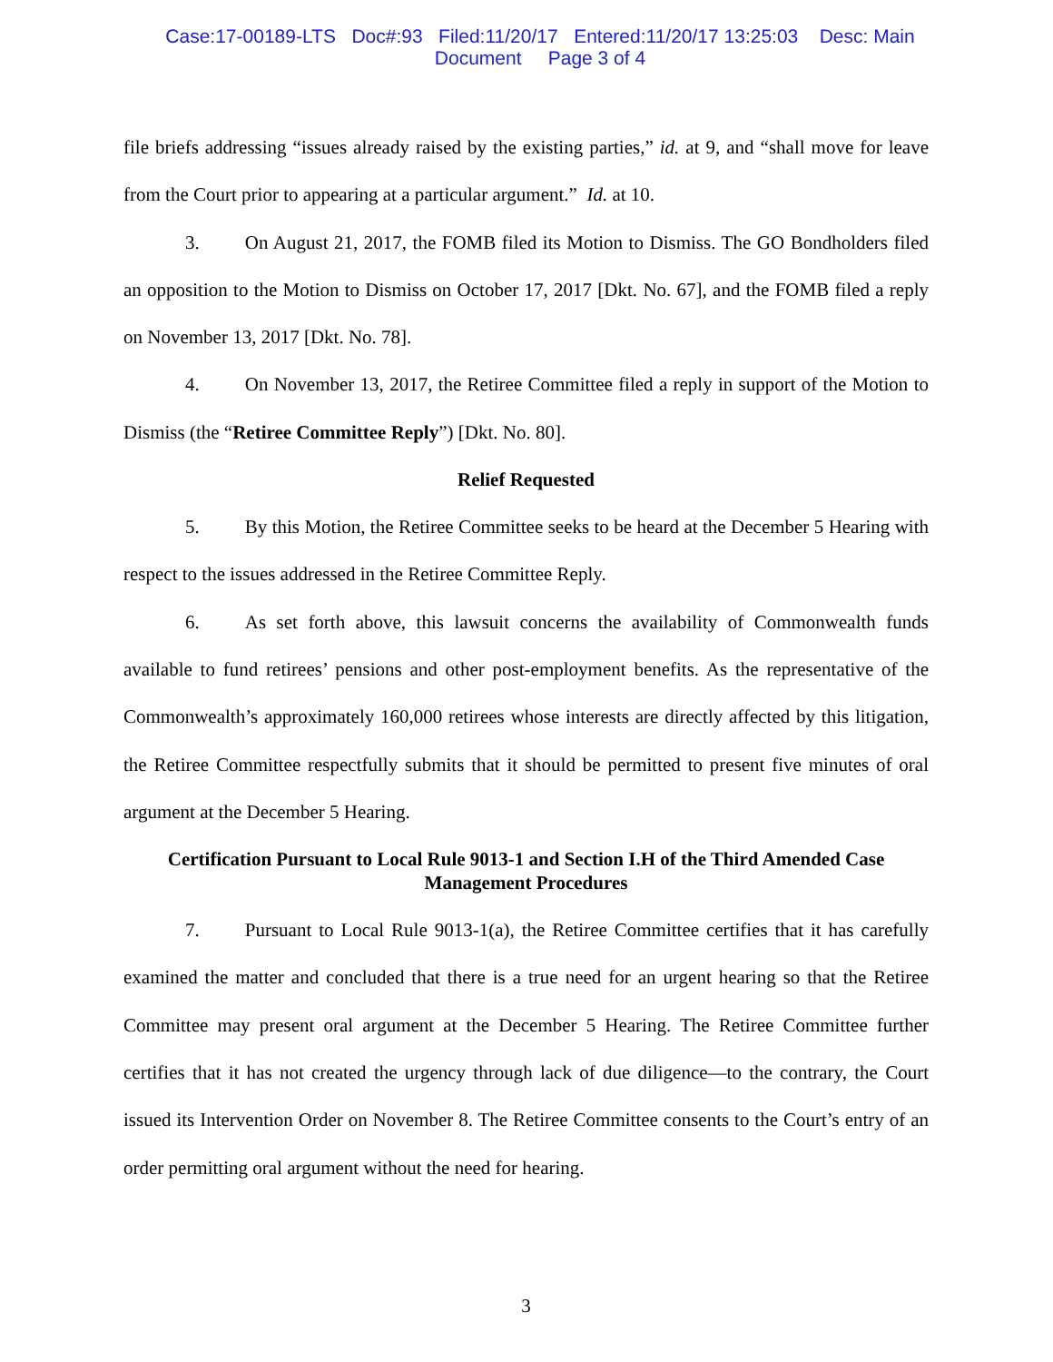Case:17-00189-LTS Doc#:93 Filed:11/20/17 Entered:11/20/17 13:25:03 Desc: Main
Document Page 3 of 4
file briefs addressing “issues already raised by the existing parties,” id. at 9, and “shall move for leave from the Court prior to appearing at a particular argument.” Id. at 10.
3. On August 21, 2017, the FOMB filed its Motion to Dismiss. The GO Bondholders filed an opposition to the Motion to Dismiss on October 17, 2017 [Dkt. No. 67], and the FOMB filed a reply on November 13, 2017 [Dkt. No. 78].
4. On November 13, 2017, the Retiree Committee filed a reply in support of the Motion to Dismiss (the “Retiree Committee Reply”) [Dkt. No. 80].
Relief Requested
5. By this Motion, the Retiree Committee seeks to be heard at the December 5 Hearing with respect to the issues addressed in the Retiree Committee Reply.
6. As set forth above, this lawsuit concerns the availability of Commonwealth funds available to fund retirees’ pensions and other post-employment benefits. As the representative of the Commonwealth’s approximately 160,000 retirees whose interests are directly affected by this litigation, the Retiree Committee respectfully submits that it should be permitted to present five minutes of oral argument at the December 5 Hearing.
Certification Pursuant to Local Rule 9013-1 and Section I.H of the Third Amended Case Management Procedures
7. Pursuant to Local Rule 9013-1(a), the Retiree Committee certifies that it has carefully examined the matter and concluded that there is a true need for an urgent hearing so that the Retiree Committee may present oral argument at the December 5 Hearing. The Retiree Committee further certifies that it has not created the urgency through lack of due diligence—to the contrary, the Court issued its Intervention Order on November 8. The Retiree Committee consents to the Court’s entry of an order permitting oral argument without the need for hearing.
3